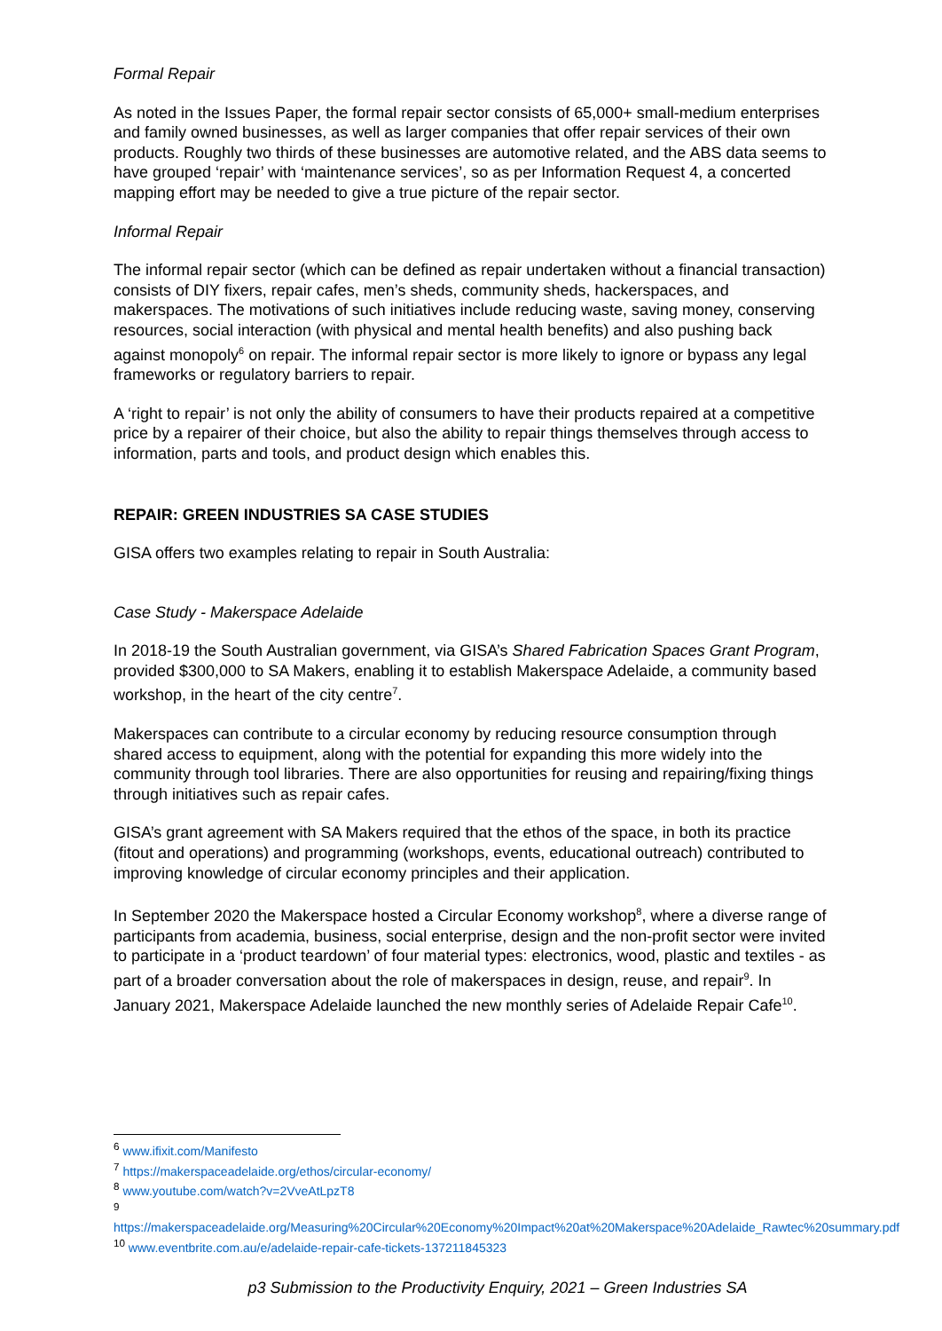Formal Repair
As noted in the Issues Paper, the formal repair sector consists of 65,000+ small-medium enterprises and family owned businesses, as well as larger companies that offer repair services of their own products. Roughly two thirds of these businesses are automotive related, and the ABS data seems to have grouped ‘repair’ with ‘maintenance services’, so as per Information Request 4, a concerted mapping effort may be needed to give a true picture of the repair sector.
Informal Repair
The informal repair sector (which can be defined as repair undertaken without a financial transaction) consists of DIY fixers, repair cafes, men’s sheds, community sheds, hackerspaces, and makerspaces. The motivations of such initiatives include reducing waste, saving money, conserving resources, social interaction (with physical and mental health benefits) and also pushing back against monopoly<sup>6</sup> on repair. The informal repair sector is more likely to ignore or bypass any legal frameworks or regulatory barriers to repair.
A ‘right to repair’ is not only the ability of consumers to have their products repaired at a competitive price by a repairer of their choice, but also the ability to repair things themselves through access to information, parts and tools, and product design which enables this.
REPAIR: GREEN INDUSTRIES SA CASE STUDIES
GISA offers two examples relating to repair in South Australia:
Case Study - Makerspace Adelaide
In 2018-19 the South Australian government, via GISA’s Shared Fabrication Spaces Grant Program, provided $300,000 to SA Makers, enabling it to establish Makerspace Adelaide, a community based workshop, in the heart of the city centre<sup>7</sup>.
Makerspaces can contribute to a circular economy by reducing resource consumption through shared access to equipment, along with the potential for expanding this more widely into the community through tool libraries. There are also opportunities for reusing and repairing/fixing things through initiatives such as repair cafes.
GISA’s grant agreement with SA Makers required that the ethos of the space, in both its practice (fitout and operations) and programming (workshops, events, educational outreach) contributed to improving knowledge of circular economy principles and their application.
In September 2020 the Makerspace hosted a Circular Economy workshop<sup>8</sup>, where a diverse range of participants from academia, business, social enterprise, design and the non-profit sector were invited to participate in a ‘product teardown’ of four material types: electronics, wood, plastic and textiles - as part of a broader conversation about the role of makerspaces in design, reuse, and repair<sup>9</sup>. In January 2021, Makerspace Adelaide launched the new monthly series of Adelaide Repair Cafe<sup>10</sup>.
<sup>6</sup> www.ifixit.com/Manifesto
<sup>7</sup> https://makerspaceadelaide.org/ethos/circular-economy/
<sup>8</sup> www.youtube.com/watch?v=2VveAtLpzT8
<sup>9</sup>
https://makerspaceadelaide.org/Measuring%20Circular%20Economy%20Impact%20at%20Makerspace%20Adelaide_Rawtec%20summary.pdf
<sup>10</sup> www.eventbrite.com.au/e/adelaide-repair-cafe-tickets-137211845323
p3 Submission to the Productivity Enquiry, 2021 – Green Industries SA